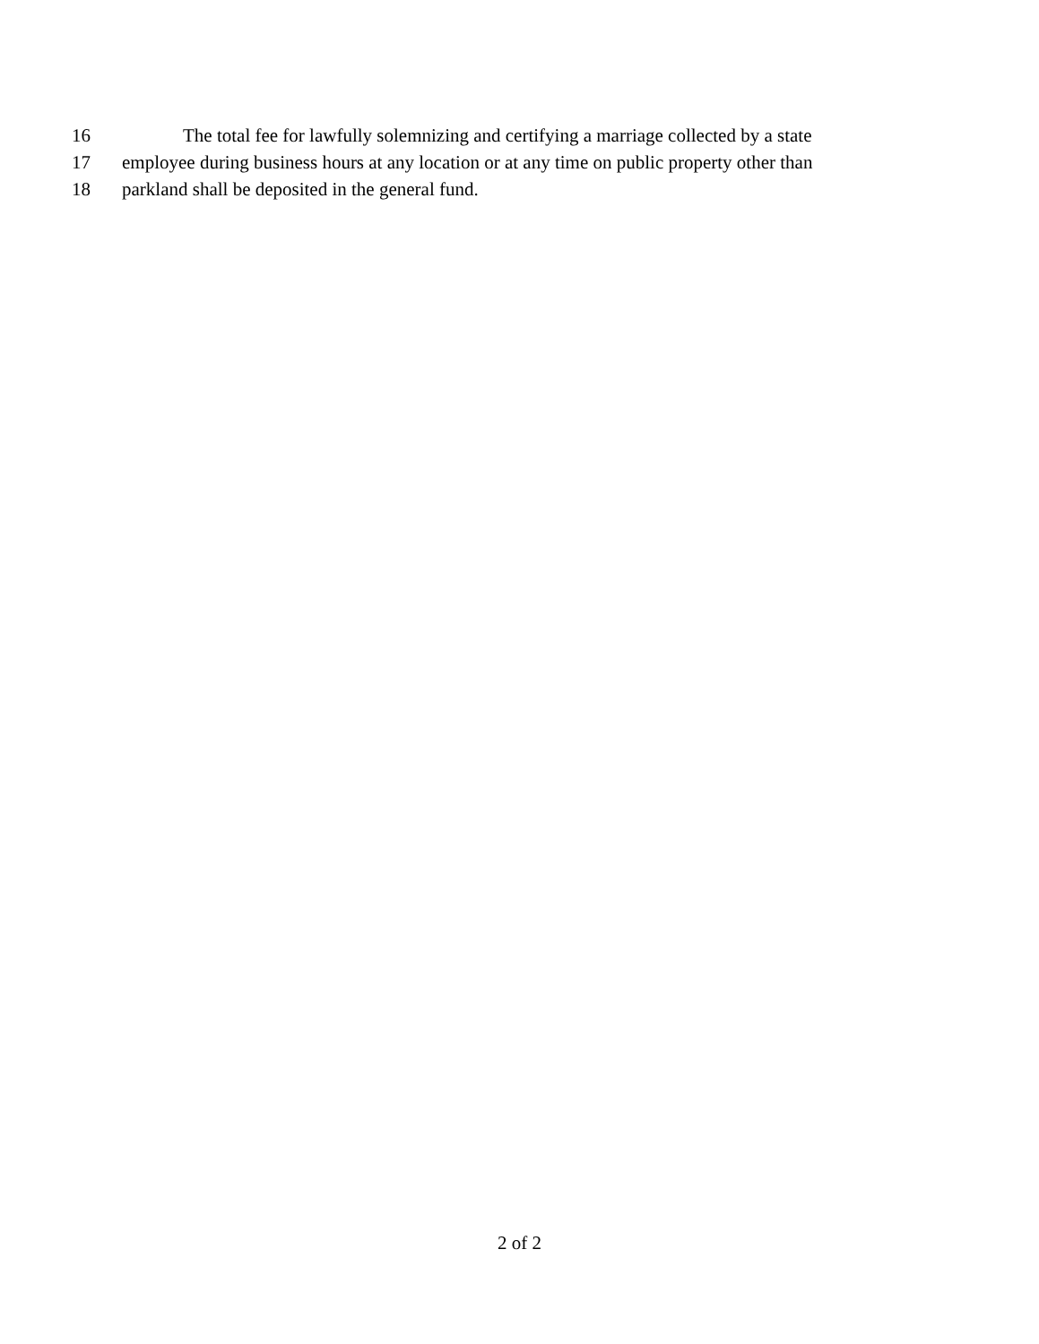16 The total fee for lawfully solemnizing and certifying a marriage collected by a state
17 employee during business hours at any location or at any time on public property other than
18 parkland shall be deposited in the general fund.
2 of 2